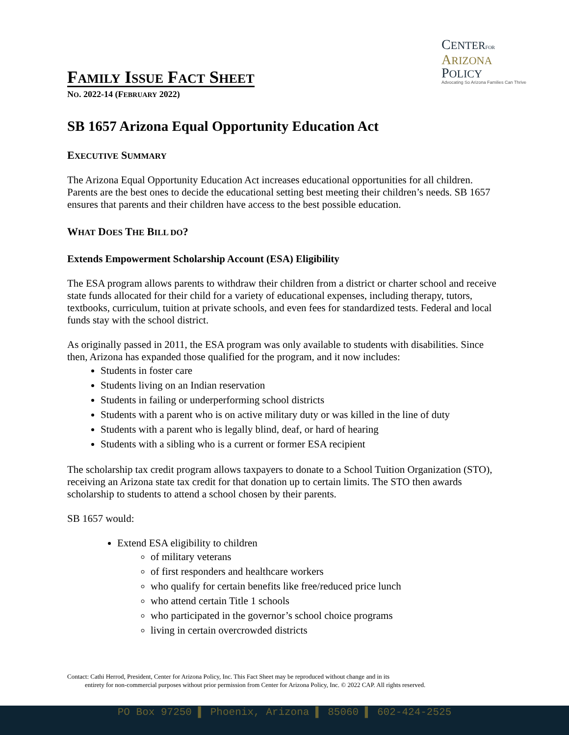FAMILY ISSUE FACT SHEET
NO. 2022-14 (FEBRUARY 2022)
CENTER FOR
ARIZONA
POLICY
Advocating So Arizona Families Can Thrive
SB 1657 Arizona Equal Opportunity Education Act
EXECUTIVE SUMMARY
The Arizona Equal Opportunity Education Act increases educational opportunities for all children. Parents are the best ones to decide the educational setting best meeting their children’s needs. SB 1657 ensures that parents and their children have access to the best possible education.
WHAT DOES THE BILL DO?
Extends Empowerment Scholarship Account (ESA) Eligibility
The ESA program allows parents to withdraw their children from a district or charter school and receive state funds allocated for their child for a variety of educational expenses, including therapy, tutors, textbooks, curriculum, tuition at private schools, and even fees for standardized tests. Federal and local funds stay with the school district.
As originally passed in 2011, the ESA program was only available to students with disabilities. Since then, Arizona has expanded those qualified for the program, and it now includes:
Students in foster care
Students living on an Indian reservation
Students in failing or underperforming school districts
Students with a parent who is on active military duty or was killed in the line of duty
Students with a parent who is legally blind, deaf, or hard of hearing
Students with a sibling who is a current or former ESA recipient
The scholarship tax credit program allows taxpayers to donate to a School Tuition Organization (STO), receiving an Arizona state tax credit for that donation up to certain limits. The STO then awards scholarship to students to attend a school chosen by their parents.
SB 1657 would:
Extend ESA eligibility to children
of military veterans
of first responders and healthcare workers
who qualify for certain benefits like free/reduced price lunch
who attend certain Title 1 schools
who participated in the governor’s school choice programs
living in certain overcrowded districts
Contact: Cathi Herrod, President, Center for Arizona Policy, Inc. This Fact Sheet may be reproduced without change and in its
entirety for non-commercial purposes without prior permission from Center for Arizona Policy, Inc. © 2022 CAP. All rights reserved.
PO Box 97250 ▌ Phoenix, Arizona ▌ 85060 ▌ 602-424-2525